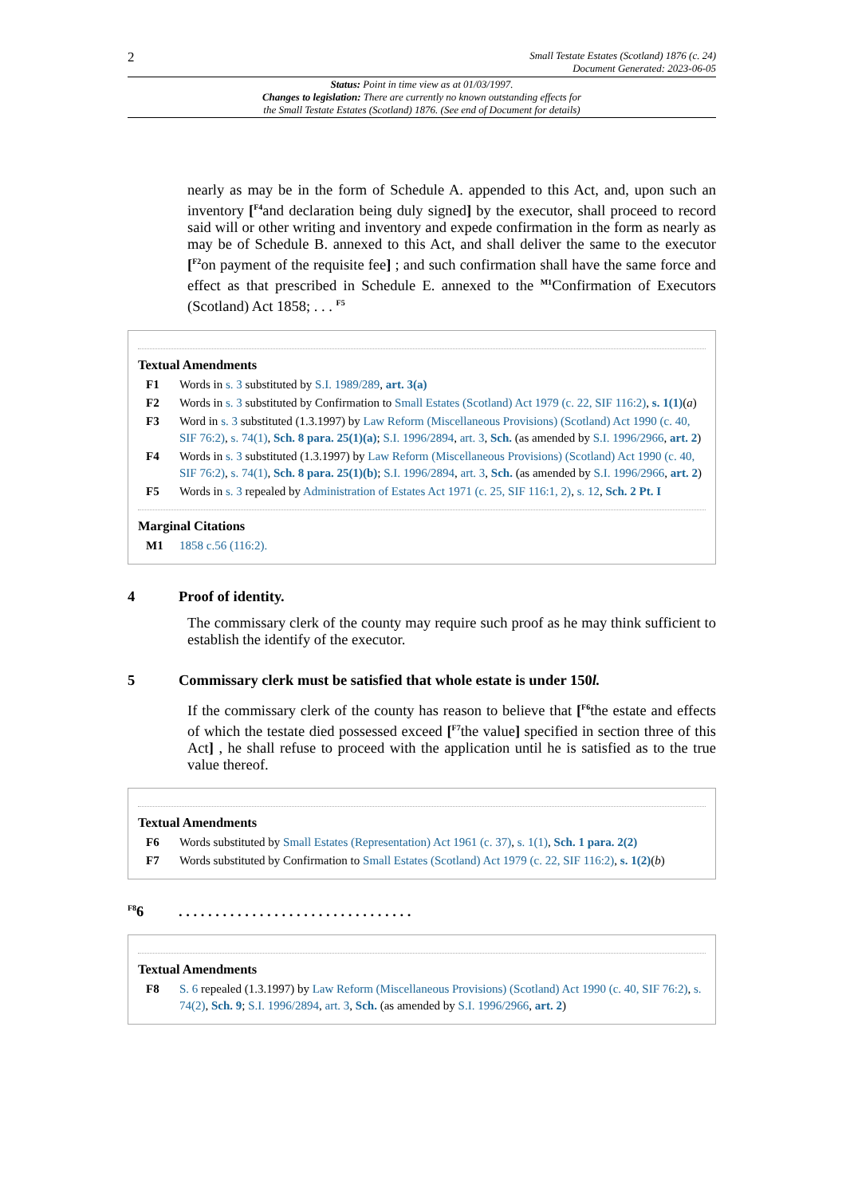2 Small Testate Estates (Scotland) 1876 (c. 24)
Document Generated: 2023-06-05
Status: Point in time view as at 01/03/1997.
Changes to legislation: There are currently no known outstanding effects for
the Small Testate Estates (Scotland) 1876. (See end of Document for details)
nearly as may be in the form of Schedule A. appended to this Act, and, upon such an inventory [<sup>F4</sup>and declaration being duly signed] by the executor, shall proceed to record said will or other writing and inventory and expede confirmation in the form as nearly as may be of Schedule B. annexed to this Act, and shall deliver the same to the executor [<sup>F2</sup>on payment of the requisite fee] ; and such confirmation shall have the same force and effect as that prescribed in Schedule E. annexed to the <sup>M1</sup>Confirmation of Executors (Scotland) Act 1858; . . . <sup>F5</sup>
Textual Amendments
F1 Words in s. 3 substituted by S.I. 1989/289, art. 3(a)
F2 Words in s. 3 substituted by Confirmation to Small Estates (Scotland) Act 1979 (c. 22, SIF 116:2), s. 1(1)(a)
F3 Word in s. 3 substituted (1.3.1997) by Law Reform (Miscellaneous Provisions) (Scotland) Act 1990 (c. 40, SIF 76:2), s. 74(1), Sch. 8 para. 25(1)(a); S.I. 1996/2894, art. 3, Sch. (as amended by S.I. 1996/2966, art. 2)
F4 Words in s. 3 substituted (1.3.1997) by Law Reform (Miscellaneous Provisions) (Scotland) Act 1990 (c. 40, SIF 76:2), s. 74(1), Sch. 8 para. 25(1)(b); S.I. 1996/2894, art. 3, Sch. (as amended by S.I. 1996/2966, art. 2)
F5 Words in s. 3 repealed by Administration of Estates Act 1971 (c. 25, SIF 116:1, 2), s. 12, Sch. 2 Pt. I
Marginal Citations
M1 1858 c.56 (116:2).
4 Proof of identity.
The commissary clerk of the county may require such proof as he may think sufficient to establish the identify of the executor.
5 Commissary clerk must be satisfied that whole estate is under 150l.
If the commissary clerk of the county has reason to believe that [<sup>F6</sup>the estate and effects of which the testate died possessed exceed [<sup>F7</sup>the value] specified in section three of this Act] , he shall refuse to proceed with the application until he is satisfied as to the true value thereof.
Textual Amendments
F6 Words substituted by Small Estates (Representation) Act 1961 (c. 37), s. 1(1), Sch. 1 para. 2(2)
F7 Words substituted by Confirmation to Small Estates (Scotland) Act 1979 (c. 22, SIF 116:2), s. 1(2)(b)
<sup>F8</sup>6. . . . . . . . . . . . . . . . . . . . . . . . . . . . . . . .
Textual Amendments
F8 S. 6 repealed (1.3.1997) by Law Reform (Miscellaneous Provisions) (Scotland) Act 1990 (c. 40, SIF 76:2), s. 74(2), Sch. 9; S.I. 1996/2894, art. 3, Sch. (as amended by S.I. 1996/2966, art. 2)